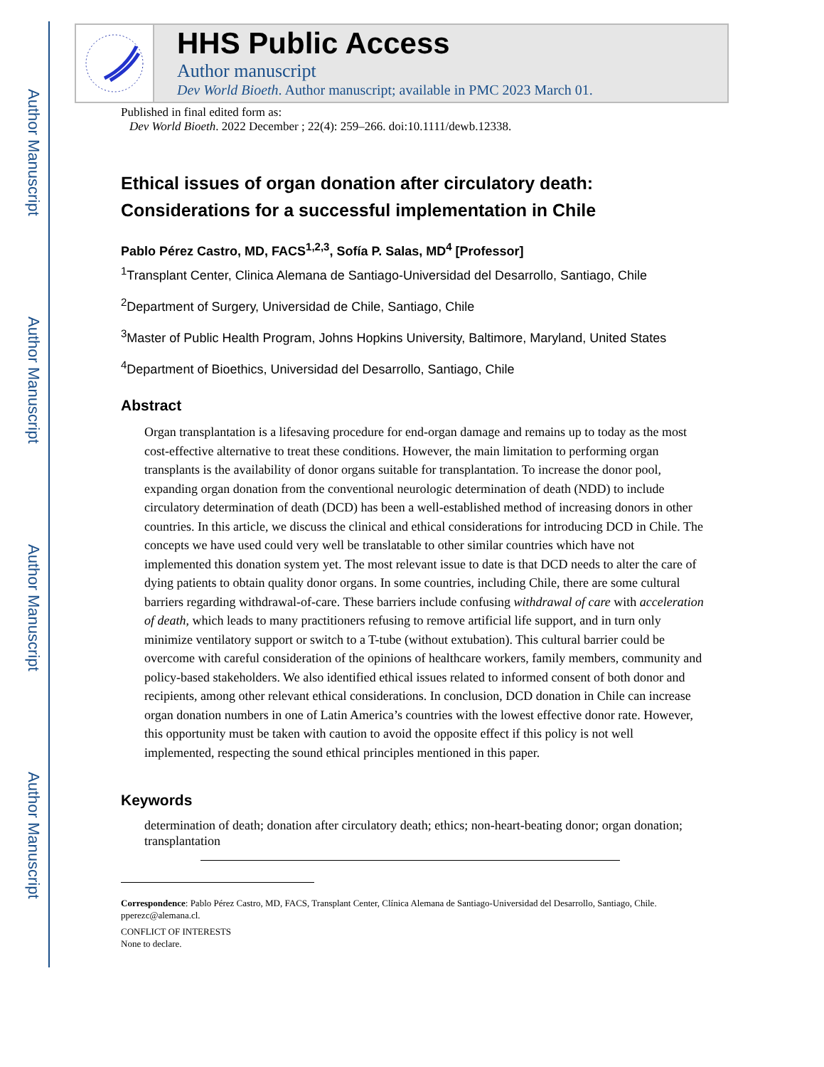Author Manuscript
Author Manuscript
Author Manuscript
Author Manuscript
HHS Public Access
Author manuscript
Dev World Bioeth. Author manuscript; available in PMC 2023 March 01.
Published in final edited form as:
Dev World Bioeth. 2022 December ; 22(4): 259–266. doi:10.1111/dewb.12338.
Ethical issues of organ donation after circulatory death: Considerations for a successful implementation in Chile
Pablo Pérez Castro, MD, FACS<sup>1,2,3</sup>, Sofía P. Salas, MD<sup>4</sup> [Professor]
<sup>1</sup> Transplant Center, Clinica Alemana de Santiago-Universidad del Desarrollo, Santiago, Chile
<sup>2</sup> Department of Surgery, Universidad de Chile, Santiago, Chile
<sup>3</sup> Master of Public Health Program, Johns Hopkins University, Baltimore, Maryland, United States
<sup>4</sup> Department of Bioethics, Universidad del Desarrollo, Santiago, Chile
Abstract
Organ transplantation is a lifesaving procedure for end-organ damage and remains up to today as the most cost-effective alternative to treat these conditions. However, the main limitation to performing organ transplants is the availability of donor organs suitable for transplantation. To increase the donor pool, expanding organ donation from the conventional neurologic determination of death (NDD) to include circulatory determination of death (DCD) has been a well-established method of increasing donors in other countries. In this article, we discuss the clinical and ethical considerations for introducing DCD in Chile. The concepts we have used could very well be translatable to other similar countries which have not implemented this donation system yet. The most relevant issue to date is that DCD needs to alter the care of dying patients to obtain quality donor organs. In some countries, including Chile, there are some cultural barriers regarding withdrawal-of-care. These barriers include confusing withdrawal of care with acceleration of death, which leads to many practitioners refusing to remove artificial life support, and in turn only minimize ventilatory support or switch to a T-tube (without extubation). This cultural barrier could be overcome with careful consideration of the opinions of healthcare workers, family members, community and policy-based stakeholders. We also identified ethical issues related to informed consent of both donor and recipients, among other relevant ethical considerations. In conclusion, DCD donation in Chile can increase organ donation numbers in one of Latin America’s countries with the lowest effective donor rate. However, this opportunity must be taken with caution to avoid the opposite effect if this policy is not well implemented, respecting the sound ethical principles mentioned in this paper.
Keywords
determination of death; donation after circulatory death; ethics; non-heart-beating donor; organ donation; transplantation
Correspondence: Pablo Pérez Castro, MD, FACS, Transplant Center, Clínica Alemana de Santiago-Universidad del Desarrollo, Santiago, Chile. pperezc@alemana.cl.
CONFLICT OF INTERESTS
None to declare.